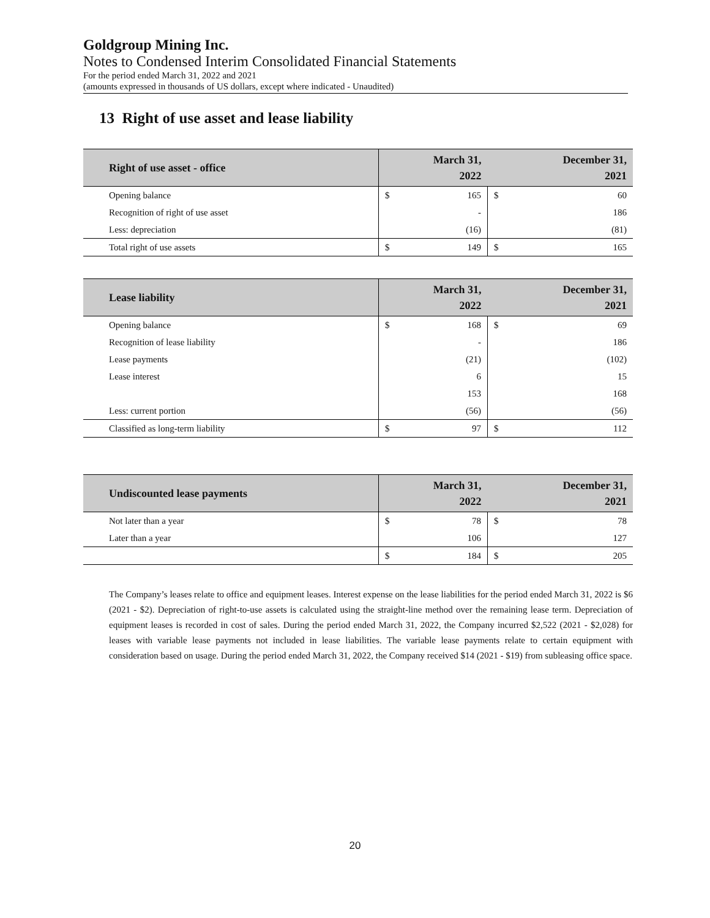Goldgroup Mining Inc.
Notes to Condensed Interim Consolidated Financial Statements
For the period ended March 31, 2022 and 2021
(amounts expressed in thousands of US dollars, except where indicated - Unaudited)
13 Right of use asset and lease liability
| Right of use asset - office | March 31, 2022 | | December 31, 2021 | |
| --- | --- | --- | --- | --- |
| Opening balance | $ | 165 | $ | 60 |
| Recognition of right of use asset | | - | | 186 |
| Less: depreciation | | (16) | | (81) |
| Total right of use assets | $ | 149 | $ | 165 |
| Lease liability | March 31, 2022 | | December 31, 2021 | |
| --- | --- | --- | --- | --- |
| Opening balance | $ | 168 | $ | 69 |
| Recognition of lease liability | | - | | 186 |
| Lease payments | | (21) | | (102) |
| Lease interest | | 6 | | 15 |
| | | 153 | | 168 |
| Less: current portion | | (56) | | (56) |
| Classified as long-term liability | $ | 97 | $ | 112 |
| Undiscounted lease payments | March 31, 2022 | | December 31, 2021 | |
| --- | --- | --- | --- | --- |
| Not later than a year | $ | 78 | $ | 78 |
| Later than a year | | 106 | | 127 |
| | $ | 184 | $ | 205 |
The Company’s leases relate to office and equipment leases. Interest expense on the lease liabilities for the period ended March 31, 2022 is $6 (2021 - $2). Depreciation of right-to-use assets is calculated using the straight-line method over the remaining lease term. Depreciation of equipment leases is recorded in cost of sales. During the period ended March 31, 2022, the Company incurred $2,522 (2021 - $2,028) for leases with variable lease payments not included in lease liabilities. The variable lease payments relate to certain equipment with consideration based on usage. During the period ended March 31, 2022, the Company received $14 (2021 - $19) from subleasing office space.
20